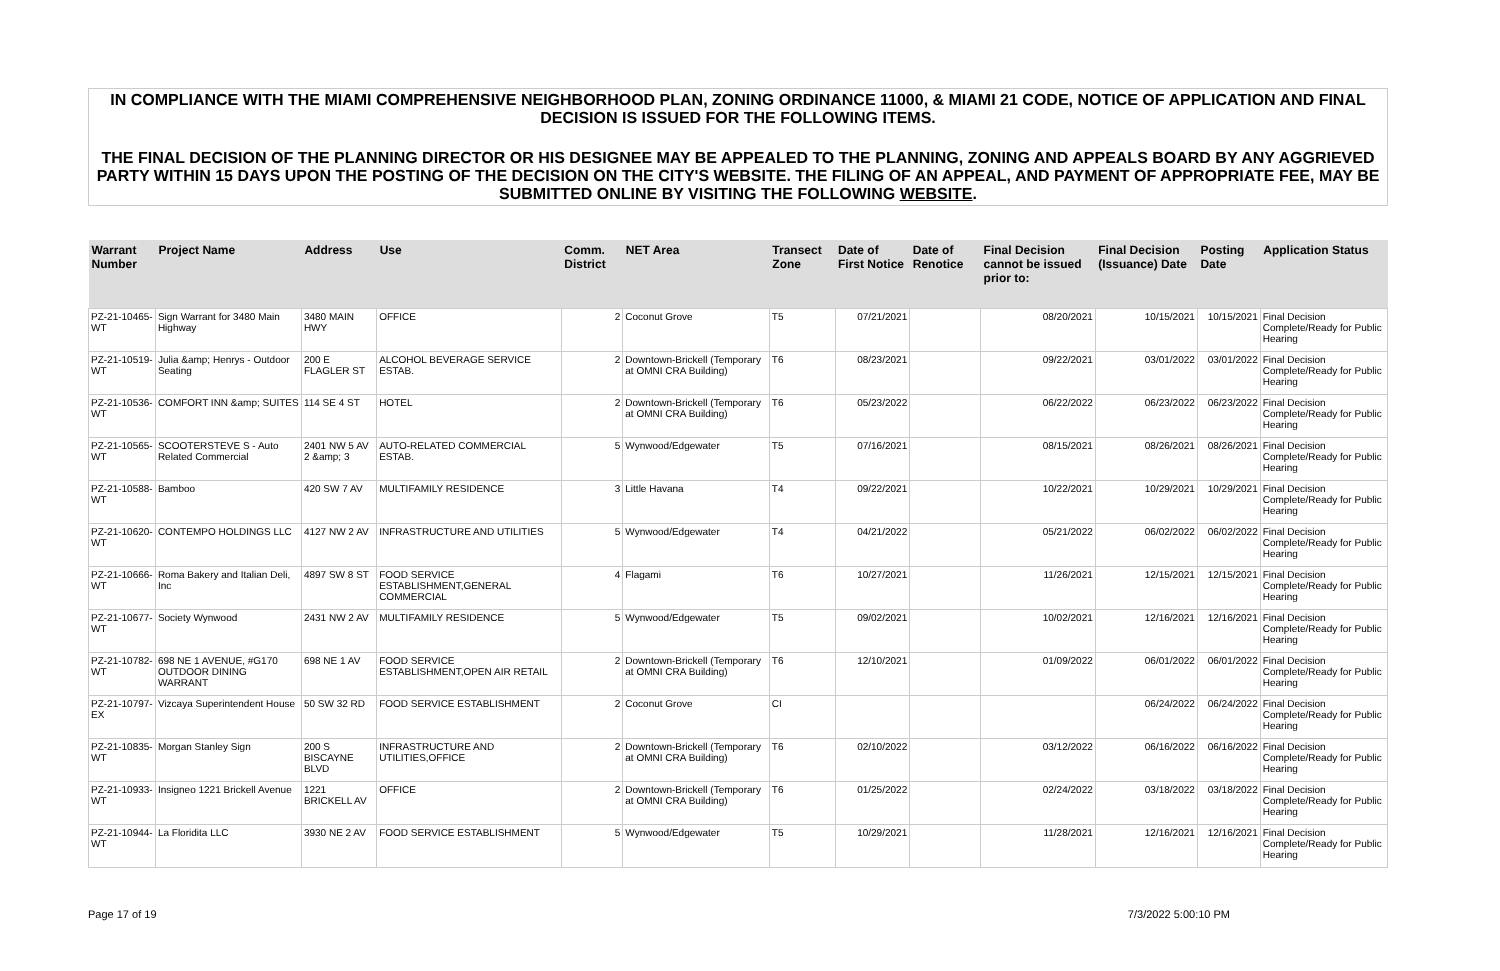IN COMPLIANCE WITH THE MIAMI COMPREHENSIVE NEIGHBORHOOD PLAN, ZONING ORDINANCE 11000, & MIAMI 21 CODE, NOTICE OF APPLICATION AND FINAL DECISION IS ISSUED FOR THE FOLLOWING ITEMS.
THE FINAL DECISION OF THE PLANNING DIRECTOR OR HIS DESIGNEE MAY BE APPEALED TO THE PLANNING, ZONING AND APPEALS BOARD BY ANY AGGRIEVED PARTY WITHIN 15 DAYS UPON THE POSTING OF THE DECISION ON THE CITY'S WEBSITE. THE FILING OF AN APPEAL, AND PAYMENT OF APPROPRIATE FEE, MAY BE SUBMITTED ONLINE BY VISITING THE FOLLOWING WEBSITE.
| Warrant Number | Project Name | Address | Use | Comm. District | NET Area | Transect Zone | Date of First Notice | Date of Renotice | Final Decision cannot be issued prior to: | Final Decision (Issuance) Date | Posting Date | Application Status |
| --- | --- | --- | --- | --- | --- | --- | --- | --- | --- | --- | --- | --- |
| PZ-21-10465-WT | Sign Warrant for 3480 Main Highway | 3480 MAIN HWY | OFFICE | 2 | Coconut Grove | T5 | 07/21/2021 | | 08/20/2021 | 10/15/2021 | 10/15/2021 | Final Decision Complete/Ready for Public Hearing |
| PZ-21-10519-WT | Julia &amp; Henrys - Outdoor Seating | 200 E FLAGLER ST | ALCOHOL BEVERAGE SERVICE ESTAB. | 2 | Downtown-Brickell (Temporary at OMNI CRA Building) | T6 | 08/23/2021 | | 09/22/2021 | 03/01/2022 | 03/01/2022 | Final Decision Complete/Ready for Public Hearing |
| PZ-21-10536-WT | COMFORT INN &amp; SUITES | 114 SE 4 ST | HOTEL | 2 | Downtown-Brickell (Temporary at OMNI CRA Building) | T6 | 05/23/2022 | | 06/22/2022 | 06/23/2022 | 06/23/2022 | Final Decision Complete/Ready for Public Hearing |
| PZ-21-10565-WT | SCOOTERSTEVE S - Auto Related Commercial | 2401 NW 5 AV 2 &amp; 3 | AUTO-RELATED COMMERCIAL ESTAB. | 5 | Wynwood/Edgewater | T5 | 07/16/2021 | | 08/15/2021 | 08/26/2021 | 08/26/2021 | Final Decision Complete/Ready for Public Hearing |
| PZ-21-10588-WT | Bamboo | 420 SW 7 AV | MULTIFAMILY RESIDENCE | 3 | Little Havana | T4 | 09/22/2021 | | 10/22/2021 | 10/29/2021 | 10/29/2021 | Final Decision Complete/Ready for Public Hearing |
| PZ-21-10620-WT | CONTEMPO HOLDINGS LLC | 4127 NW 2 AV | INFRASTRUCTURE AND UTILITIES | 5 | Wynwood/Edgewater | T4 | 04/21/2022 | | 05/21/2022 | 06/02/2022 | 06/02/2022 | Final Decision Complete/Ready for Public Hearing |
| PZ-21-10666-WT | Roma Bakery and Italian Deli, Inc | 4897 SW 8 ST | FOOD SERVICE ESTABLISHMENT,GENERAL COMMERCIAL | 4 | Flagami | T6 | 10/27/2021 | | 11/26/2021 | 12/15/2021 | 12/15/2021 | Final Decision Complete/Ready for Public Hearing |
| PZ-21-10677-WT | Society Wynwood | 2431 NW 2 AV | MULTIFAMILY RESIDENCE | 5 | Wynwood/Edgewater | T5 | 09/02/2021 | | 10/02/2021 | 12/16/2021 | 12/16/2021 | Final Decision Complete/Ready for Public Hearing |
| PZ-21-10782-WT | 698 NE 1 AVENUE, #G170 OUTDOOR DINING WARRANT | 698 NE 1 AV | FOOD SERVICE ESTABLISHMENT,OPEN AIR RETAIL | 2 | Downtown-Brickell (Temporary at OMNI CRA Building) | T6 | 12/10/2021 | | 01/09/2022 | 06/01/2022 | 06/01/2022 | Final Decision Complete/Ready for Public Hearing |
| PZ-21-10797-EX | Vizcaya Superintendent House | 50 SW 32 RD | FOOD SERVICE ESTABLISHMENT | 2 | Coconut Grove | CI | | | | 06/24/2022 | 06/24/2022 | Final Decision Complete/Ready for Public Hearing |
| PZ-21-10835-WT | Morgan Stanley Sign | 200 S BISCAYNE BLVD | INFRASTRUCTURE AND UTILITIES,OFFICE | 2 | Downtown-Brickell (Temporary at OMNI CRA Building) | T6 | 02/10/2022 | | 03/12/2022 | 06/16/2022 | 06/16/2022 | Final Decision Complete/Ready for Public Hearing |
| PZ-21-10933-WT | Insigneo 1221 Brickell Avenue | 1221 BRICKELL AV | OFFICE | 2 | Downtown-Brickell (Temporary at OMNI CRA Building) | T6 | 01/25/2022 | | 02/24/2022 | 03/18/2022 | 03/18/2022 | Final Decision Complete/Ready for Public Hearing |
| PZ-21-10944-WT | La Floridita LLC | 3930 NE 2 AV | FOOD SERVICE ESTABLISHMENT | 5 | Wynwood/Edgewater | T5 | 10/29/2021 | | 11/28/2021 | 12/16/2021 | 12/16/2021 | Final Decision Complete/Ready for Public Hearing |
Page 17 of 19 7/3/2022 5:00:10 PM